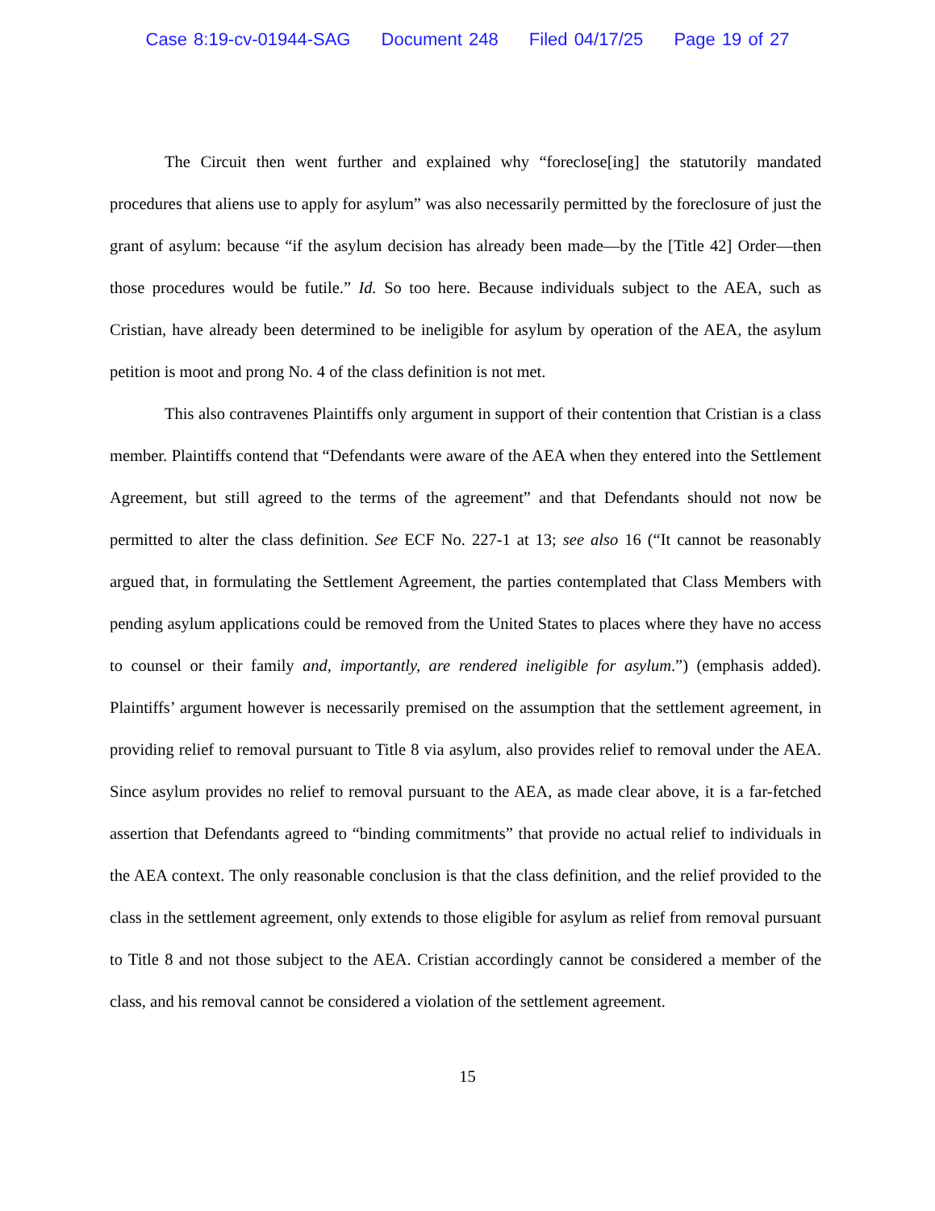Case 8:19-cv-01944-SAG Document 248 Filed 04/17/25 Page 19 of 27
The Circuit then went further and explained why “foreclose[ing] the statutorily mandated procedures that aliens use to apply for asylum” was also necessarily permitted by the foreclosure of just the grant of asylum: because “if the asylum decision has already been made—by the [Title 42] Order—then those procedures would be futile.” Id. So too here. Because individuals subject to the AEA, such as Cristian, have already been determined to be ineligible for asylum by operation of the AEA, the asylum petition is moot and prong No. 4 of the class definition is not met.
This also contravenes Plaintiffs only argument in support of their contention that Cristian is a class member. Plaintiffs contend that “Defendants were aware of the AEA when they entered into the Settlement Agreement, but still agreed to the terms of the agreement” and that Defendants should not now be permitted to alter the class definition. See ECF No. 227-1 at 13; see also 16 (“It cannot be reasonably argued that, in formulating the Settlement Agreement, the parties contemplated that Class Members with pending asylum applications could be removed from the United States to places where they have no access to counsel or their family and, importantly, are rendered ineligible for asylum.”) (emphasis added). Plaintiffs’ argument however is necessarily premised on the assumption that the settlement agreement, in providing relief to removal pursuant to Title 8 via asylum, also provides relief to removal under the AEA. Since asylum provides no relief to removal pursuant to the AEA, as made clear above, it is a far-fetched assertion that Defendants agreed to “binding commitments” that provide no actual relief to individuals in the AEA context. The only reasonable conclusion is that the class definition, and the relief provided to the class in the settlement agreement, only extends to those eligible for asylum as relief from removal pursuant to Title 8 and not those subject to the AEA. Cristian accordingly cannot be considered a member of the class, and his removal cannot be considered a violation of the settlement agreement.
15